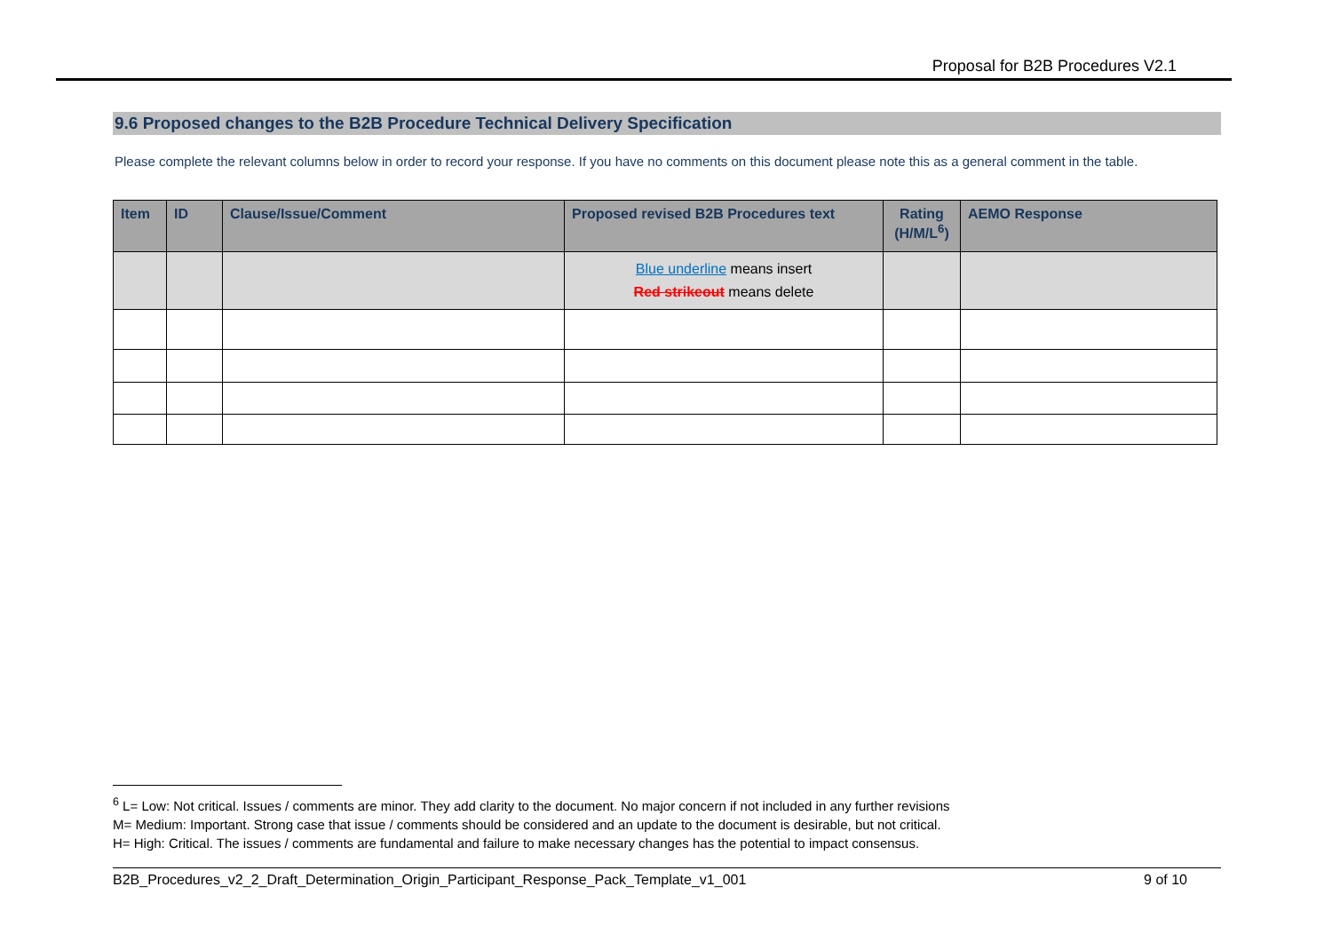Proposal for B2B Procedures V2.1
9.6 Proposed changes to the B2B Procedure Technical Delivery Specification
Please complete the relevant columns below in order to record your response. If you have no comments on this document please note this as a general comment in the table.
| Item | ID | Clause/Issue/Comment | Proposed revised B2B Procedures text | Rating (H/M/L<sup>6</sup>) | AEMO Response |
| --- | --- | --- | --- | --- | --- |
| | | | Blue underline means insert Red strikeout means delete | | |
<sup>6</sup> L= Low: Not critical. Issues / comments are minor. They add clarity to the document. No major concern if not included in any further revisions
M= Medium: Important. Strong case that issue / comments should be considered and an update to the document is desirable, but not critical.
H= High: Critical. The issues / comments are fundamental and failure to make necessary changes has the potential to impact consensus.
B2B_Procedures_v2_2_Draft_Determination_Origin_Participant_Response_Pack_Template_v1_001 9 of 10